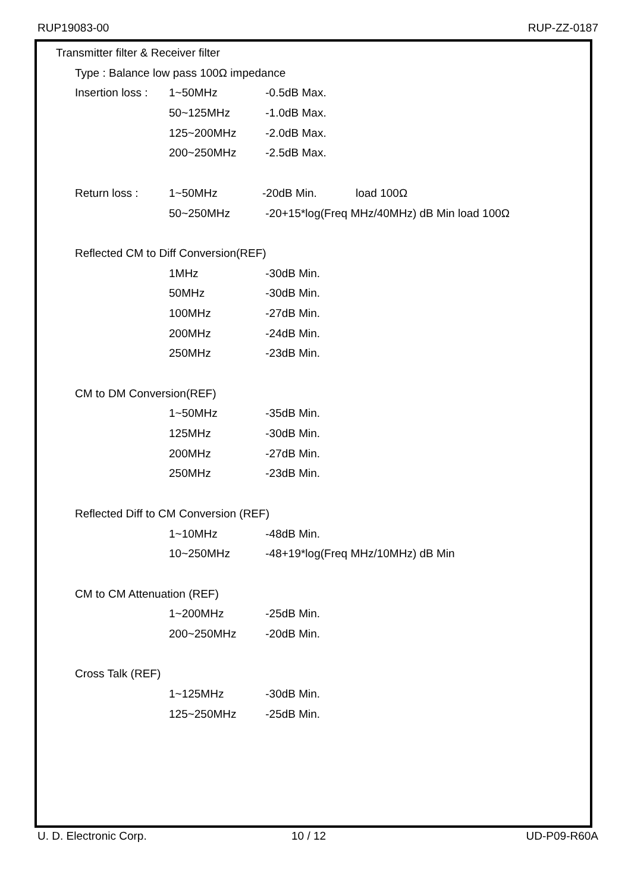RUP19083-00 RUP-ZZ-0187
Transmitter filter & Receiver filter
Type : Balance low pass 100Ω impedance
Insertion loss : 1~50MHz -0.5dB Max.
50~125MHz -1.0dB Max.
125~200MHz -2.0dB Max.
200~250MHz -2.5dB Max.
Return loss : 1~50MHz -20dB Min. load 100Ω
50~250MHz -20+15*log(Freq MHz/40MHz) dB Min load 100Ω
Reflected CM to Diff Conversion(REF)
1MHz -30dB Min.
50MHz -30dB Min.
100MHz -27dB Min.
200MHz -24dB Min.
250MHz -23dB Min.
CM to DM Conversion(REF)
1~50MHz -35dB Min.
125MHz -30dB Min.
200MHz -27dB Min.
250MHz -23dB Min.
Reflected Diff to CM Conversion (REF)
1~10MHz -48dB Min.
10~250MHz -48+19*log(Freq MHz/10MHz) dB Min
CM to CM Attenuation (REF)
1~200MHz -25dB Min.
200~250MHz -20dB Min.
Cross Talk (REF)
1~125MHz -30dB Min.
125~250MHz -25dB Min.
U. D. Electronic Corp. 10 / 12 UD-P09-R60A